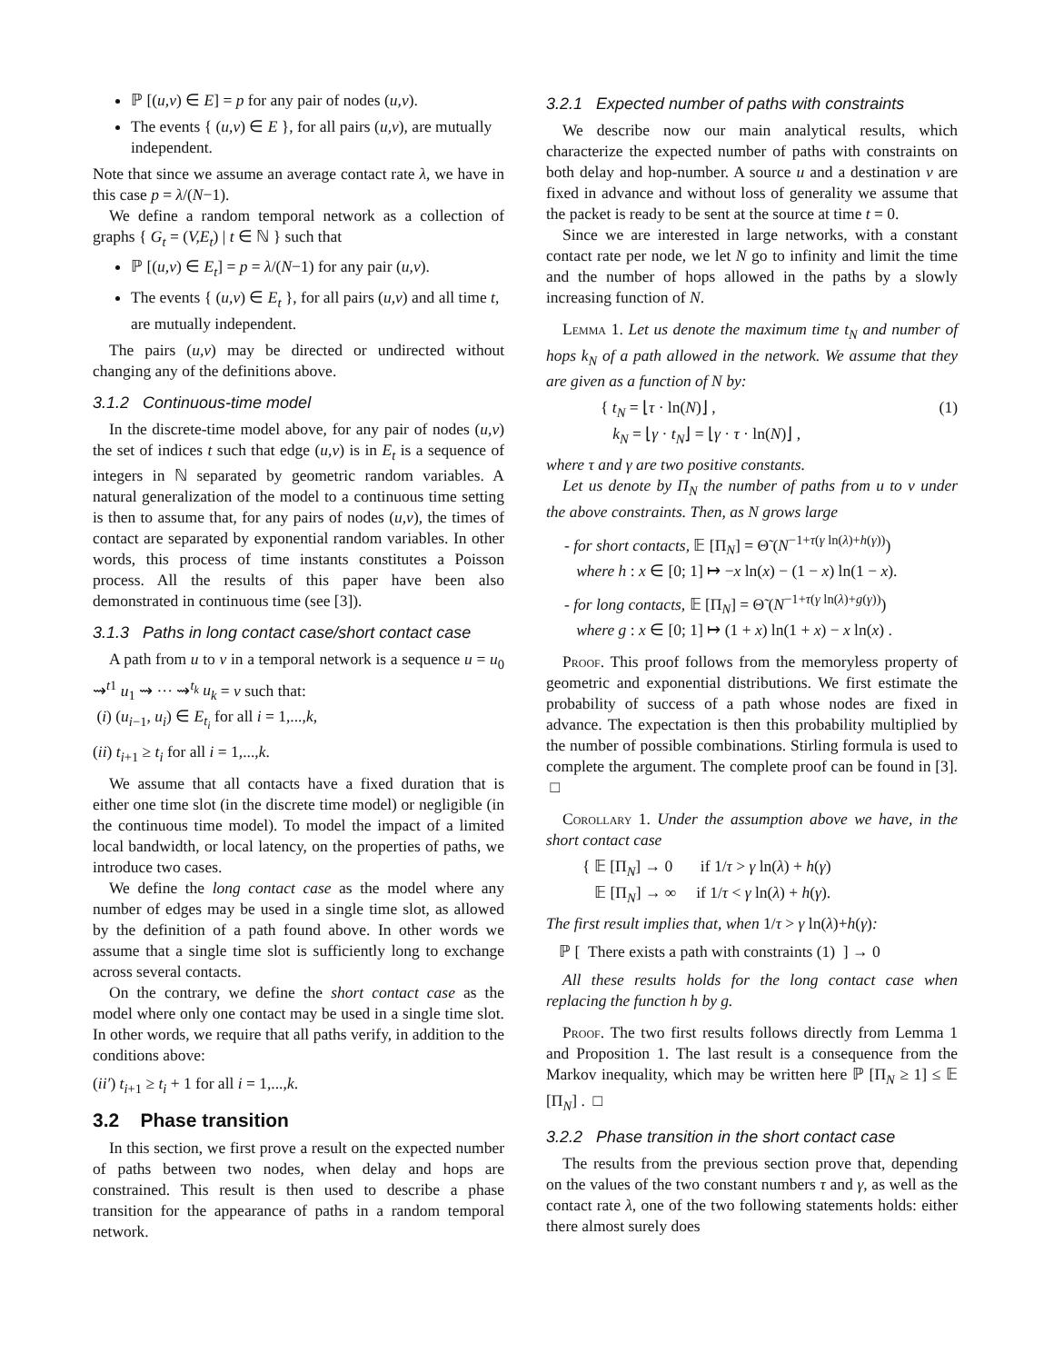ℙ [(u,v) ∈ E] = p for any pair of nodes (u,v).
The events { (u,v) ∈ E }, for all pairs (u,v), are mutually independent.
Note that since we assume an average contact rate λ, we have in this case p = λ/(N−1).
We define a random temporal network as a collection of graphs { G<sub>t</sub> = (V,E<sub>t</sub>) | t ∈ ℕ } such that
ℙ [(u,v) ∈ E<sub>t</sub>] = p = λ/(N−1) for any pair (u,v).
The events { (u,v) ∈ E<sub>t</sub> }, for all pairs (u,v) and all time t, are mutually independent.
The pairs (u,v) may be directed or undirected without changing any of the definitions above.
3.1.2 Continuous-time model
In the discrete-time model above, for any pair of nodes (u,v) the set of indices t such that edge (u,v) is in E<sub>t</sub> is a sequence of integers in ℕ separated by geometric random variables. A natural generalization of the model to a continuous time setting is then to assume that, for any pairs of nodes (u,v), the times of contact are separated by exponential random variables. In other words, this process of time instants constitutes a Poisson process. All the results of this paper have been also demonstrated in continuous time (see [3]).
3.1.3 Paths in long contact case/short contact case
A path from u to v in a temporal network is a sequence u = u<sub>0</sub> ⇝<sup>t1</sup> u<sub>1</sub> ⇝ ··· ⇝<sup>t<sub>k</sub></sup> u<sub>k</sub> = v such that:
(i) (u<sub>i−1</sub>, u<sub>i</sub>) ∈ E<sub>t<sub>i</sub></sub> for all i = 1,...,k,
(ii) t<sub>i+1</sub> ≥ t<sub>i</sub> for all i = 1,...,k.
We assume that all contacts have a fixed duration that is either one time slot (in the discrete time model) or negligible (in the continuous time model). To model the impact of a limited local bandwidth, or local latency, on the properties of paths, we introduce two cases.
We define the long contact case as the model where any number of edges may be used in a single time slot, as allowed by the definition of a path found above. In other words we assume that a single time slot is sufficiently long to exchange across several contacts.
On the contrary, we define the short contact case as the model where only one contact may be used in a single time slot. In other words, we require that all paths verify, in addition to the conditions above:
(ii′) t<sub>i+1</sub> ≥ t<sub>i</sub> + 1 for all i = 1,...,k.
3.2 Phase transition
In this section, we first prove a result on the expected number of paths between two nodes, when delay and hops are constrained. This result is then used to describe a phase transition for the appearance of paths in a random temporal network.
3.2.1 Expected number of paths with constraints
We describe now our main analytical results, which characterize the expected number of paths with constraints on both delay and hop-number. A source u and a destination v are fixed in advance and without loss of generality we assume that the packet is ready to be sent at the source at time t = 0.
Since we are interested in large networks, with a constant contact rate per node, we let N go to infinity and limit the time and the number of hops allowed in the paths by a slowly increasing function of N.
Lemma 1. Let us denote the maximum time t<sub>N</sub> and number of hops k<sub>N</sub> of a path allowed in the network. We assume that they are given as a function of N by:
{ t<sub>N</sub> = ⌊τ · ln(N)⌋ ,
k<sub>N</sub> = ⌊γ · t<sub>N</sub>⌋ = ⌊γ · τ · ln(N)⌋ ,
(1)
where τ and γ are two positive constants.
Let us denote by Π<sub>N</sub> the number of paths from u to v under the above constraints. Then, as N grows large
- for short contacts, 𝔼 [Π<sub>N</sub>] = Θ̃ (N<sup>−1+τ(γ ln(λ)+h(γ))</sup>)
where h : x ∈ [0; 1] ↦ −x ln(x) − (1 − x) ln(1 − x).
- for long contacts, 𝔼 [Π<sub>N</sub>] = Θ̃ (N<sup>−1+τ(γ ln(λ)+g(γ))</sup>)
where g : x ∈ [0; 1] ↦ (1 + x) ln(1 + x) − x ln(x) .
Proof. This proof follows from the memoryless property of geometric and exponential distributions. We first estimate the probability of success of a path whose nodes are fixed in advance. The expectation is then this probability multiplied by the number of possible combinations. Stirling formula is used to complete the argument. The complete proof can be found in [3]. □
Corollary 1. Under the assumption above we have, in the short contact case
{ 𝔼 [Π<sub>N</sub>] → 0 if 1/τ > γ ln(λ) + h(γ)
𝔼 [Π<sub>N</sub>] → ∞ if 1/τ < γ ln(λ) + h(γ).
The first result implies that, when 1/τ > γ ln(λ)+h(γ):
ℙ [ There exists a path with constraints (1) ] → 0
All these results holds for the long contact case when replacing the function h by g.
Proof. The two first results follows directly from Lemma 1 and Proposition 1. The last result is a consequence from the Markov inequality, which may be written here ℙ [Π<sub>N</sub> ≥ 1] ≤ 𝔼 [Π<sub>N</sub>] . □
3.2.2 Phase transition in the short contact case
The results from the previous section prove that, depending on the values of the two constant numbers τ and γ, as well as the contact rate λ, one of the two following statements holds: either there almost surely does